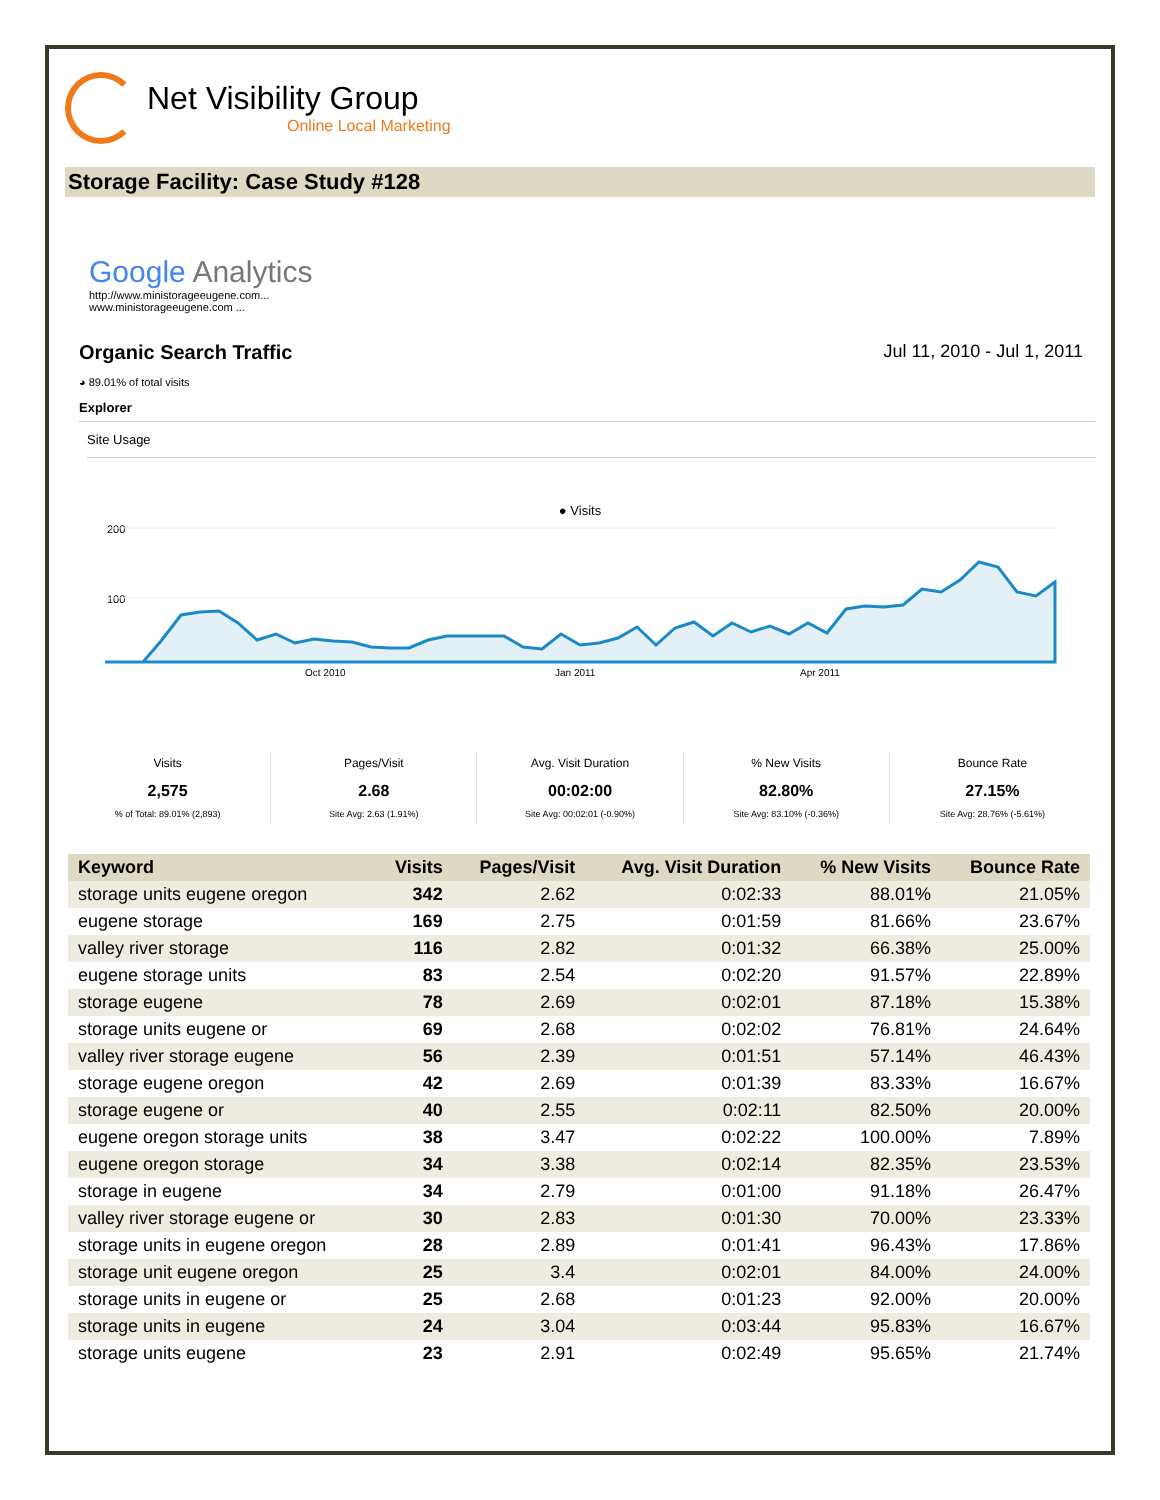Net Visibility Group
Online Local Marketing
Storage Facility: Case Study #128
Google Analytics
http://www.ministorageeugene.com...
www.ministorageeugene.com ...
Organic Search Traffic Jul 11, 2010 - Jul 1, 2011
◕ 89.01% of total visits
Explorer
Site Usage
● Visits
200
100
Oct 2010
Jan 2011
Apr 2011
Visits
2,575% of Total: 89.01% (2,893)
Pages/Visit
2.68
Site Avg: 2.63 (1.91%)
Avg. Visit Duration
00:02:00
Site Avg: 00:02:01 (-0.90%)
% New Visits
82.80%
Site Avg: 83.10% (-0.36%)
Bounce Rate
27.15%
Site Avg: 28.76% (-5.61%)
| Keyword | Visits | Pages/Visit | Avg. Visit Duration | % New Visits | Bounce Rate |
| --- | --- | --- | --- | --- | --- |
| storage units eugene oregon | 342 | 2.62 | 0:02:33 | 88.01% | 21.05% |
| eugene storage | 169 | 2.75 | 0:01:59 | 81.66% | 23.67% |
| valley river storage | 116 | 2.82 | 0:01:32 | 66.38% | 25.00% |
| eugene storage units | 83 | 2.54 | 0:02:20 | 91.57% | 22.89% |
| storage eugene | 78 | 2.69 | 0:02:01 | 87.18% | 15.38% |
| storage units eugene or | 69 | 2.68 | 0:02:02 | 76.81% | 24.64% |
| valley river storage eugene | 56 | 2.39 | 0:01:51 | 57.14% | 46.43% |
| storage eugene oregon | 42 | 2.69 | 0:01:39 | 83.33% | 16.67% |
| storage eugene or | 40 | 2.55 | 0:02:11 | 82.50% | 20.00% |
| eugene oregon storage units | 38 | 3.47 | 0:02:22 | 100.00% | 7.89% |
| eugene oregon storage | 34 | 3.38 | 0:02:14 | 82.35% | 23.53% |
| storage in eugene | 34 | 2.79 | 0:01:00 | 91.18% | 26.47% |
| valley river storage eugene or | 30 | 2.83 | 0:01:30 | 70.00% | 23.33% |
| storage units in eugene oregon | 28 | 2.89 | 0:01:41 | 96.43% | 17.86% |
| storage unit eugene oregon | 25 | 3.4 | 0:02:01 | 84.00% | 24.00% |
| storage units in eugene or | 25 | 2.68 | 0:01:23 | 92.00% | 20.00% |
| storage units in eugene | 24 | 3.04 | 0:03:44 | 95.83% | 16.67% |
| storage units eugene | 23 | 2.91 | 0:02:49 | 95.65% | 21.74% |